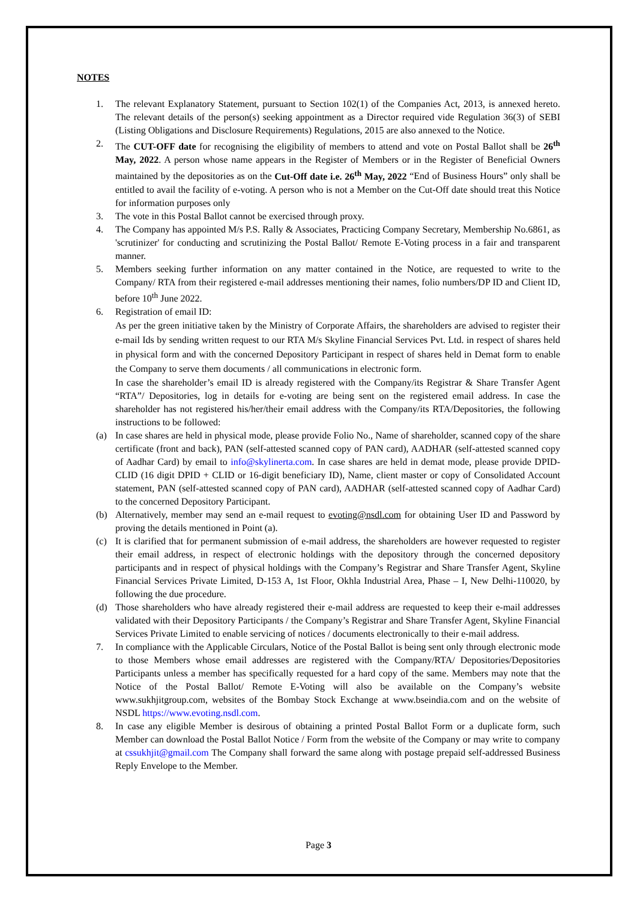NOTES
1. The relevant Explanatory Statement, pursuant to Section 102(1) of the Companies Act, 2013, is annexed hereto. The relevant details of the person(s) seeking appointment as a Director required vide Regulation 36(3) of SEBI (Listing Obligations and Disclosure Requirements) Regulations, 2015 are also annexed to the Notice.
2. The CUT-OFF date for recognising the eligibility of members to attend and vote on Postal Ballot shall be 26<sup>th</sup> May, 2022. A person whose name appears in the Register of Members or in the Register of Beneficial Owners maintained by the depositories as on the Cut-Off date i.e. 26<sup>th</sup> May, 2022 “End of Business Hours” only shall be entitled to avail the facility of e-voting. A person who is not a Member on the Cut-Off date should treat this Notice for information purposes only
3. The vote in this Postal Ballot cannot be exercised through proxy.
4. The Company has appointed M/s P.S. Rally & Associates, Practicing Company Secretary, Membership No.6861, as 'scrutinizer' for conducting and scrutinizing the Postal Ballot/ Remote E-Voting process in a fair and transparent manner.
5. Members seeking further information on any matter contained in the Notice, are requested to write to the Company/ RTA from their registered e-mail addresses mentioning their names, folio numbers/DP ID and Client ID, before 10<sup>th</sup> June 2022.
6. Registration of email ID:
As per the green initiative taken by the Ministry of Corporate Affairs, the shareholders are advised to register their e-mail Ids by sending written request to our RTA M/s Skyline Financial Services Pvt. Ltd. in respect of shares held in physical form and with the concerned Depository Participant in respect of shares held in Demat form to enable the Company to serve them documents / all communications in electronic form.
In case the shareholder’s email ID is already registered with the Company/its Registrar & Share Transfer Agent “RTA”/ Depositories, log in details for e-voting are being sent on the registered email address. In case the shareholder has not registered his/her/their email address with the Company/its RTA/Depositories, the following instructions to be followed:
(a) In case shares are held in physical mode, please provide Folio No., Name of shareholder, scanned copy of the share certificate (front and back), PAN (self-attested scanned copy of PAN card), AADHAR (self-attested scanned copy of Aadhar Card) by email to info@skylinerta.com. In case shares are held in demat mode, please provide DPID-CLID (16 digit DPID + CLID or 16-digit beneficiary ID), Name, client master or copy of Consolidated Account statement, PAN (self-attested scanned copy of PAN card), AADHAR (self-attested scanned copy of Aadhar Card) to the concerned Depository Participant.
(b) Alternatively, member may send an e-mail request to evoting@nsdl.com for obtaining User ID and Password by proving the details mentioned in Point (a).
(c) It is clarified that for permanent submission of e-mail address, the shareholders are however requested to register their email address, in respect of electronic holdings with the depository through the concerned depository participants and in respect of physical holdings with the Company’s Registrar and Share Transfer Agent, Skyline Financial Services Private Limited, D-153 A, 1st Floor, Okhla Industrial Area, Phase – I, New Delhi-110020, by following the due procedure.
(d) Those shareholders who have already registered their e-mail address are requested to keep their e-mail addresses validated with their Depository Participants / the Company’s Registrar and Share Transfer Agent, Skyline Financial Services Private Limited to enable servicing of notices / documents electronically to their e-mail address.
7. In compliance with the Applicable Circulars, Notice of the Postal Ballot is being sent only through electronic mode to those Members whose email addresses are registered with the Company/RTA/ Depositories/Depositories Participants unless a member has specifically requested for a hard copy of the same. Members may note that the Notice of the Postal Ballot/ Remote E-Voting will also be available on the Company’s website www.sukhjitgroup.com, websites of the Bombay Stock Exchange at www.bseindia.com and on the website of NSDL https://www.evoting.nsdl.com.
8. In case any eligible Member is desirous of obtaining a printed Postal Ballot Form or a duplicate form, such Member can download the Postal Ballot Notice / Form from the website of the Company or may write to company at cssukhjit@gmail.com The Company shall forward the same along with postage prepaid self-addressed Business Reply Envelope to the Member.
Page 3